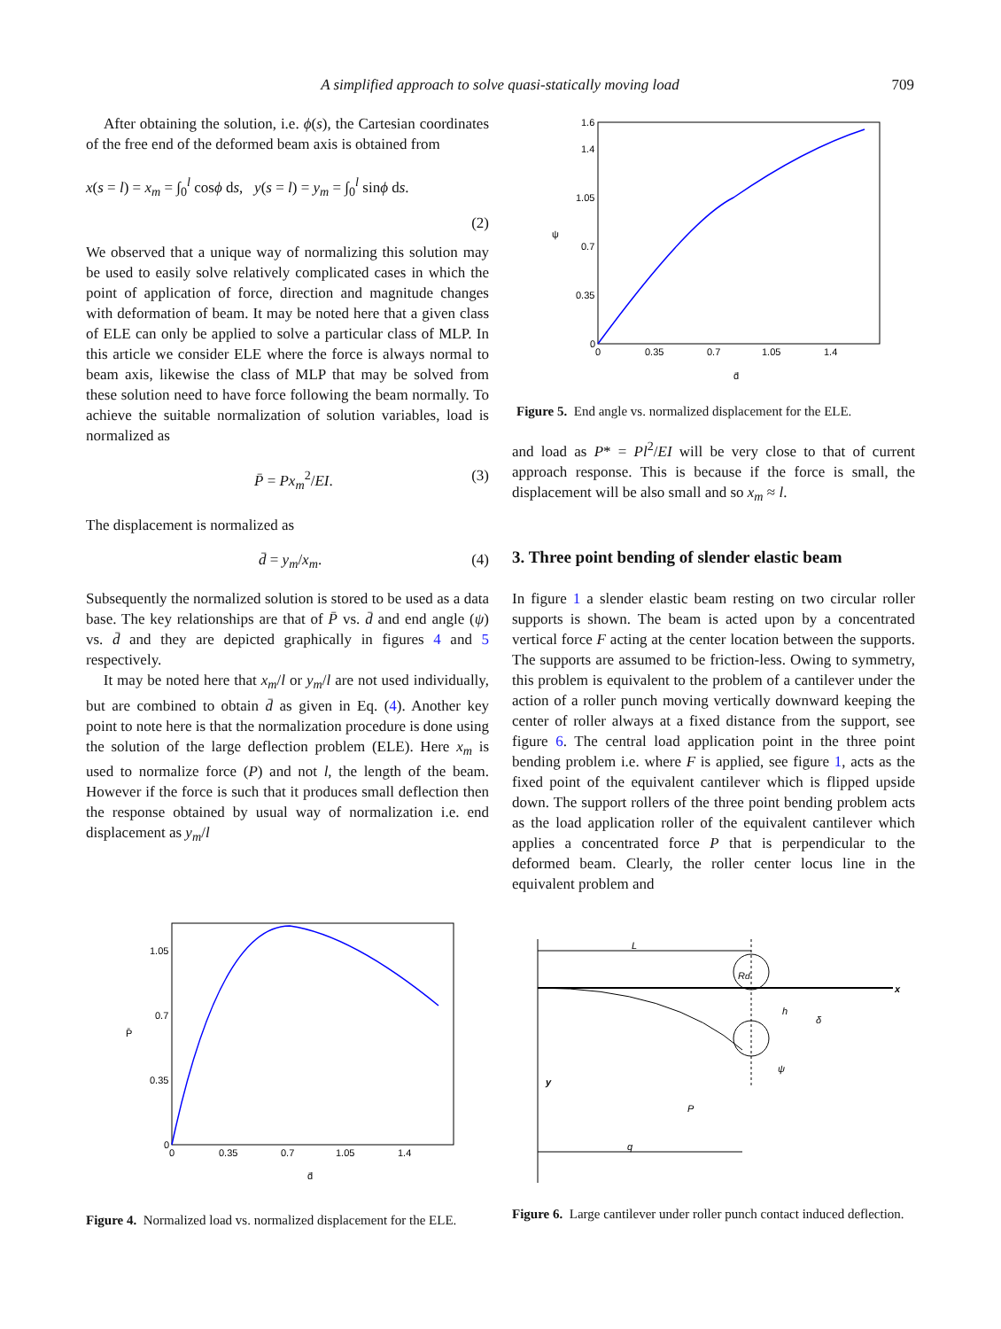A simplified approach to solve quasi-statically moving load 709
After obtaining the solution, i.e. ϕ(s), the Cartesian coordinates of the free end of the deformed beam axis is obtained from
x(s = l) = x<sub>m</sub> = ∫<sub>0</sub><sup>l</sup> cosϕ ds, y(s = l) = y<sub>m</sub> = ∫<sub>0</sub><sup>l</sup> sinϕ ds.
(2)
We observed that a unique way of normalizing this solution may be used to easily solve relatively complicated cases in which the point of application of force, direction and magnitude changes with deformation of beam. It may be noted here that a given class of ELE can only be applied to solve a particular class of MLP. In this article we consider ELE where the force is always normal to beam axis, likewise the class of MLP that may be solved from these solution need to have force following the beam normally. To achieve the suitable normalization of solution variables, load is normalized as
P̄ = Px<sub>m</sub><sup>2</sup>/EI. (3)
The displacement is normalized as
d̄ = y<sub>m</sub>/x<sub>m</sub>. (4)
Subsequently the normalized solution is stored to be used as a data base. The key relationships are that of P̄ vs. d̄ and end angle (ψ) vs. d̄ and they are depicted graphically in figures 4 and 5 respectively.
It may be noted here that x<sub>m</sub>/l or y<sub>m</sub>/l are not used individually, but are combined to obtain d̄ as given in Eq. (4). Another key point to note here is that the normalization procedure is done using the solution of the large deflection problem (ELE). Here x<sub>m</sub> is used to normalize force (P) and not l, the length of the beam. However if the force is such that it produces small deflection then the response obtained by usual way of normalization i.e. end displacement as y<sub>m</sub>/l
1.6
1.4
1.05
0.7
0.35
0
0
0.35
0.7
1.05
1.4
ψ
d̄
Figure 5. End angle vs. normalized displacement for the ELE.
and load as P* = Pl<sup>2</sup>/EI will be very close to that of current approach response. This is because if the force is small, the displacement will be also small and so x<sub>m</sub> ≈ l.
3. Three point bending of slender elastic beam
In figure 1 a slender elastic beam resting on two circular roller supports is shown. The beam is acted upon by a concentrated vertical force F acting at the center location between the supports. The supports are assumed to be friction-less. Owing to symmetry, this problem is equivalent to the problem of a cantilever under the action of a roller punch moving vertically downward keeping the center of roller always at a fixed distance from the support, see figure 6. The central load application point in the three point bending problem i.e. where F is applied, see figure 1, acts as the fixed point of the equivalent cantilever which is flipped upside down. The support rollers of the three point bending problem acts as the load application roller of the equivalent cantilever which applies a concentrated force P that is perpendicular to the deformed beam. Clearly, the roller center locus line in the equivalent problem and
1.05
0.7
0.35
0
0
0.35
0.7
1.05
1.4
P̄
d̄
Figure 4. Normalized load vs. normalized displacement for the ELE.
L
Rd
h
δ
x
y
P
ψ
q
Figure 6. Large cantilever under roller punch contact induced deflection.